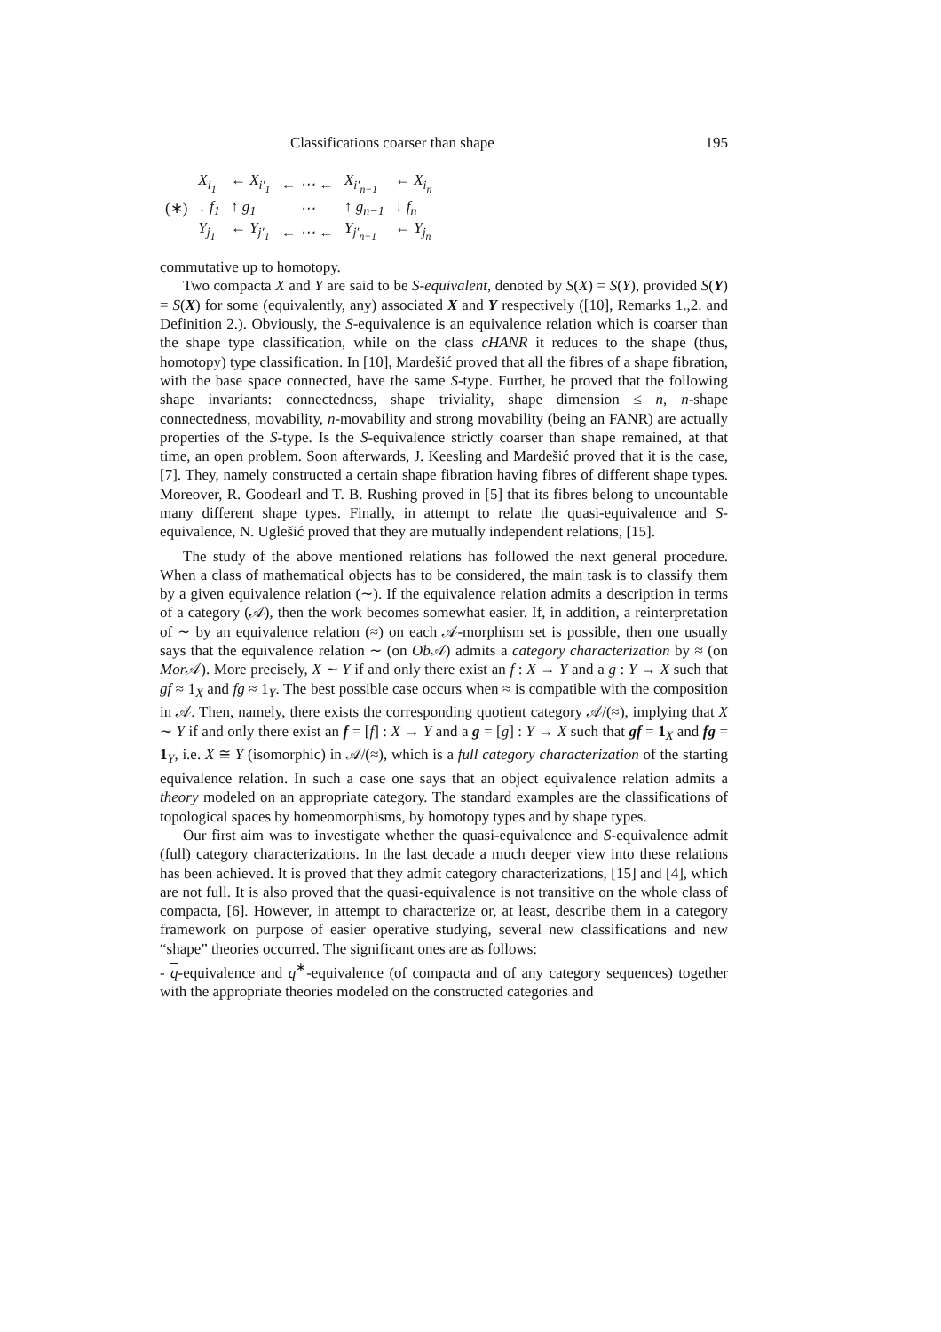Classifications coarser than shape 195
| | X<sub>i<sub>1</sub></sub> | ← X<sub>i′<sub>1</sub></sub> | ← ⋯ ← | X<sub>i′<sub>n−1</sub></sub> | ← X<sub>i<sub>n</sub></sub> |
| (∗) | ↓ f<sub>1</sub> | ↑ g<sub>1</sub> | ⋯ | ↑ g<sub>n−1</sub> | ↓ f<sub>n</sub> |
| | Y<sub>j<sub>1</sub></sub> | ← Y<sub>j′<sub>1</sub></sub> | ← ⋯ ← | Y<sub>j′<sub>n−1</sub></sub> | ← Y<sub>j<sub>n</sub></sub> |
commutative up to homotopy.
Two compacta X and Y are said to be S-equivalent, denoted by S(X) = S(Y), provided S(Y) = S(X) for some (equivalently, any) associated X and Y respectively ([10], Remarks 1.,2. and Definition 2.). Obviously, the S-equivalence is an equivalence relation which is coarser than the shape type classification, while on the class cHANR it reduces to the shape (thus, homotopy) type classification. In [10], Mardešić proved that all the fibres of a shape fibration, with the base space connected, have the same S-type. Further, he proved that the following shape invariants: connectedness, shape triviality, shape dimension ≤ n, n-shape connectedness, movability, n-movability and strong movability (being an FANR) are actually properties of the S-type. Is the S-equivalence strictly coarser than shape remained, at that time, an open problem. Soon afterwards, J. Keesling and Mardešić proved that it is the case, [7]. They, namely constructed a certain shape fibration having fibres of different shape types. Moreover, R. Goodearl and T. B. Rushing proved in [5] that its fibres belong to uncountable many different shape types. Finally, in attempt to relate the quasi-equivalence and S-equivalence, N. Uglešić proved that they are mutually independent relations, [15].
The study of the above mentioned relations has followed the next general procedure. When a class of mathematical objects has to be considered, the main task is to classify them by a given equivalence relation (∼). If the equivalence relation admits a description in terms of a category (𝒜), then the work becomes somewhat easier. If, in addition, a reinterpretation of ∼ by an equivalence relation (≈) on each 𝒜-morphism set is possible, then one usually says that the equivalence relation ∼ (on Ob 𝒜) admits a category characterization by ≈ (on Mor 𝒜). More precisely, X ∼ Y if and only there exist an f : X → Y and a g : Y → X such that gf ≈ 1<sub>X</sub> and fg ≈ 1<sub>Y</sub>. The best possible case occurs when ≈ is compatible with the composition in 𝒜. Then, namely, there exists the corresponding quotient category 𝒜/(≈), implying that X ∼ Y if and only there exist an f = [f] : X → Y and a g = [g] : Y → X such that gf = 1<sub>X</sub> and fg = 1<sub>Y</sub>, i.e. X ≅ Y (isomorphic) in 𝒜/(≈), which is a full category characterization of the starting equivalence relation. In such a case one says that an object equivalence relation admits a theory modeled on an appropriate category. The standard examples are the classifications of topological spaces by homeomorphisms, by homotopy types and by shape types.
Our first aim was to investigate whether the quasi-equivalence and S-equivalence admit (full) category characterizations. In the last decade a much deeper view into these relations has been achieved. It is proved that they admit category characterizations, [15] and [4], which are not full. It is also proved that the quasi-equivalence is not transitive on the whole class of compacta, [6]. However, in attempt to characterize or, at least, describe them in a category framework on purpose of easier operative studying, several new classifications and new “shape” theories occurred. The significant ones are as follows:
- q-equivalence and q<sup>∗</sup>-equivalence (of compacta and of any category sequences) together with the appropriate theories modeled on the constructed categories and